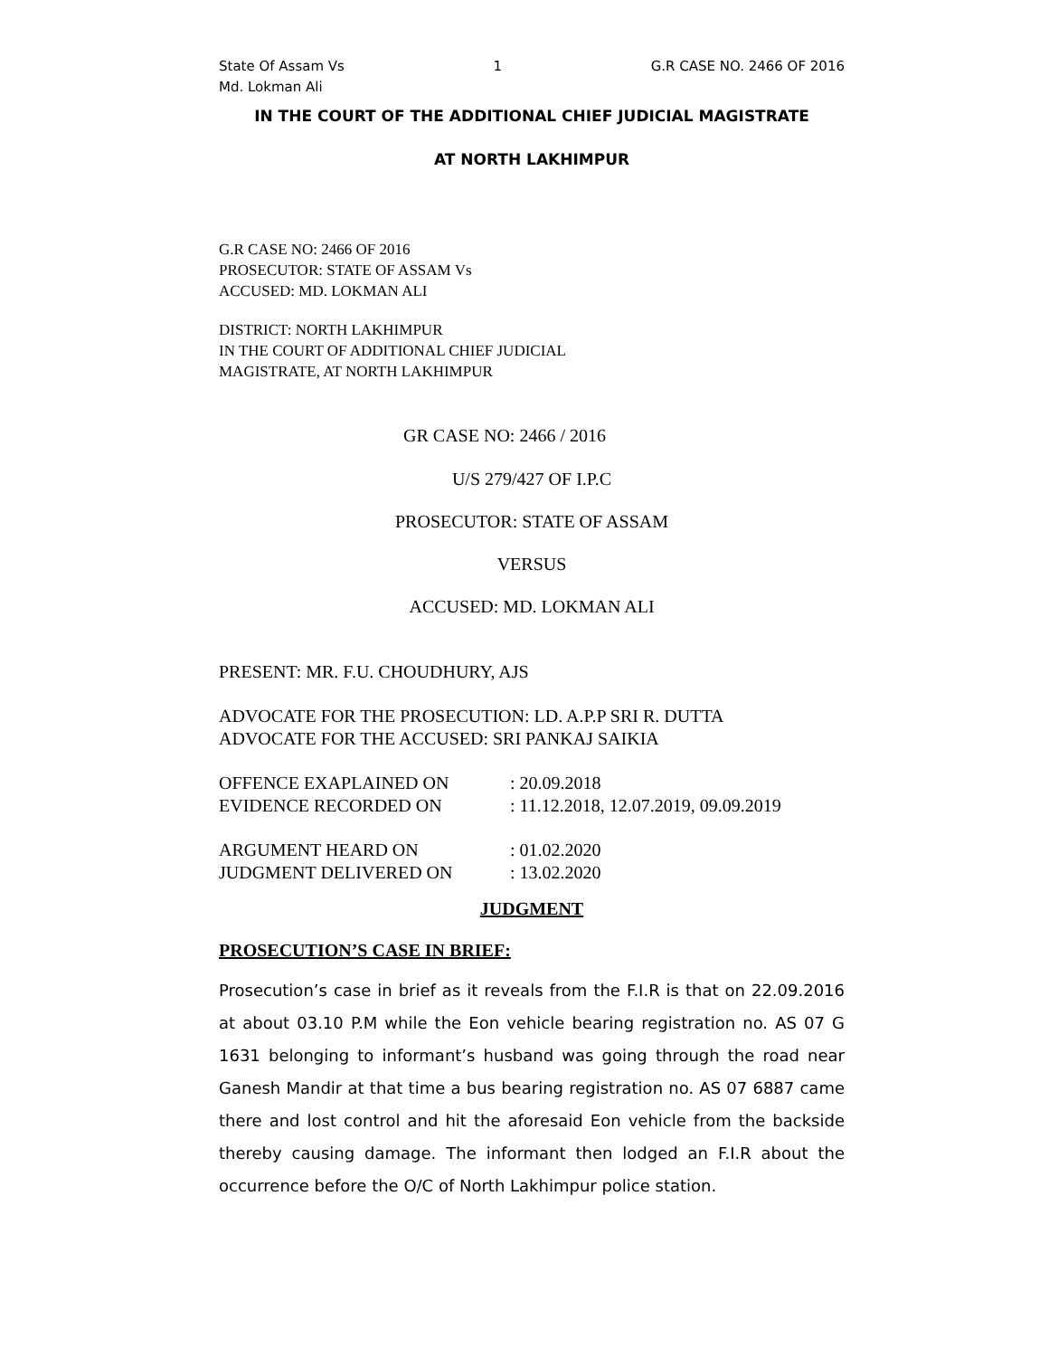State Of Assam Vs
Md. Lokman Ali
1 G.R CASE NO. 2466 OF 2016
IN THE COURT OF THE ADDITIONAL CHIEF JUDICIAL MAGISTRATE
AT NORTH LAKHIMPUR
G.R CASE NO: 2466 OF 2016
PROSECUTOR: STATE OF ASSAM Vs
ACCUSED: MD. LOKMAN ALI
DISTRICT: NORTH LAKHIMPUR
IN THE COURT OF ADDITIONAL CHIEF JUDICIAL
MAGISTRATE, AT NORTH LAKHIMPUR
GR CASE NO: 2466 / 2016
U/S 279/427 OF I.P.C
PROSECUTOR: STATE OF ASSAM
VERSUS
ACCUSED: MD. LOKMAN ALI
PRESENT: MR. F.U. CHOUDHURY, AJS
ADVOCATE FOR THE PROSECUTION: LD. A.P.P SRI R. DUTTA
ADVOCATE FOR THE ACCUSED: SRI PANKAJ SAIKIA
OFFENCE EXAPLAINED ON : 20.09.2018
EVIDENCE RECORDED ON : 11.12.2018, 12.07.2019, 09.09.2019
ARGUMENT HEARD ON : 01.02.2020
JUDGMENT DELIVERED ON : 13.02.2020
JUDGMENT
PROSECUTION’S CASE IN BRIEF:
Prosecution’s case in brief as it reveals from the F.I.R is that on 22.09.2016 at about 03.10 P.M while the Eon vehicle bearing registration no. AS 07 G 1631 belonging to informant’s husband was going through the road near Ganesh Mandir at that time a bus bearing registration no. AS 07 6887 came there and lost control and hit the aforesaid Eon vehicle from the backside thereby causing damage. The informant then lodged an F.I.R about the occurrence before the O/C of North Lakhimpur police station.